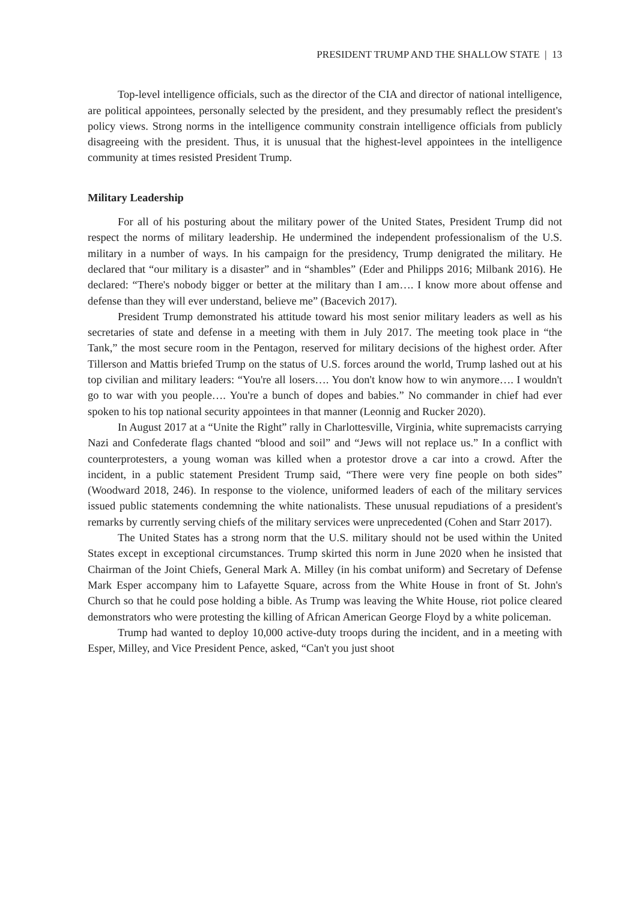PRESIDENT TRUMP AND THE SHALLOW STATE | 13
Top-level intelligence officials, such as the director of the CIA and director of national intelligence, are political appointees, personally selected by the president, and they presumably reflect the president's policy views. Strong norms in the intelligence community constrain intelligence officials from publicly disagreeing with the president. Thus, it is unusual that the highest-level appointees in the intelligence community at times resisted President Trump.
Military Leadership
For all of his posturing about the military power of the United States, President Trump did not respect the norms of military leadership. He undermined the independent professionalism of the U.S. military in a number of ways. In his campaign for the presidency, Trump denigrated the military. He declared that “our military is a disaster” and in “shambles” (Eder and Philipps 2016; Milbank 2016). He declared: “There's nobody bigger or better at the military than I am…. I know more about offense and defense than they will ever understand, believe me” (Bacevich 2017).
President Trump demonstrated his attitude toward his most senior military leaders as well as his secretaries of state and defense in a meeting with them in July 2017. The meeting took place in “the Tank,” the most secure room in the Pentagon, reserved for military decisions of the highest order. After Tillerson and Mattis briefed Trump on the status of U.S. forces around the world, Trump lashed out at his top civilian and military leaders: “You're all losers…. You don't know how to win anymore…. I wouldn't go to war with you people…. You're a bunch of dopes and babies.” No commander in chief had ever spoken to his top national security appointees in that manner (Leonnig and Rucker 2020).
In August 2017 at a “Unite the Right” rally in Charlottesville, Virginia, white supremacists carrying Nazi and Confederate flags chanted “blood and soil” and “Jews will not replace us.” In a conflict with counterprotesters, a young woman was killed when a protestor drove a car into a crowd. After the incident, in a public statement President Trump said, “There were very fine people on both sides” (Woodward 2018, 246). In response to the violence, uniformed leaders of each of the military services issued public statements condemning the white nationalists. These unusual repudiations of a president's remarks by currently serving chiefs of the military services were unprecedented (Cohen and Starr 2017).
The United States has a strong norm that the U.S. military should not be used within the United States except in exceptional circumstances. Trump skirted this norm in June 2020 when he insisted that Chairman of the Joint Chiefs, General Mark A. Milley (in his combat uniform) and Secretary of Defense Mark Esper accompany him to Lafayette Square, across from the White House in front of St. John's Church so that he could pose holding a bible. As Trump was leaving the White House, riot police cleared demonstrators who were protesting the killing of African American George Floyd by a white policeman.
Trump had wanted to deploy 10,000 active-duty troops during the incident, and in a meeting with Esper, Milley, and Vice President Pence, asked, “Can't you just shoot